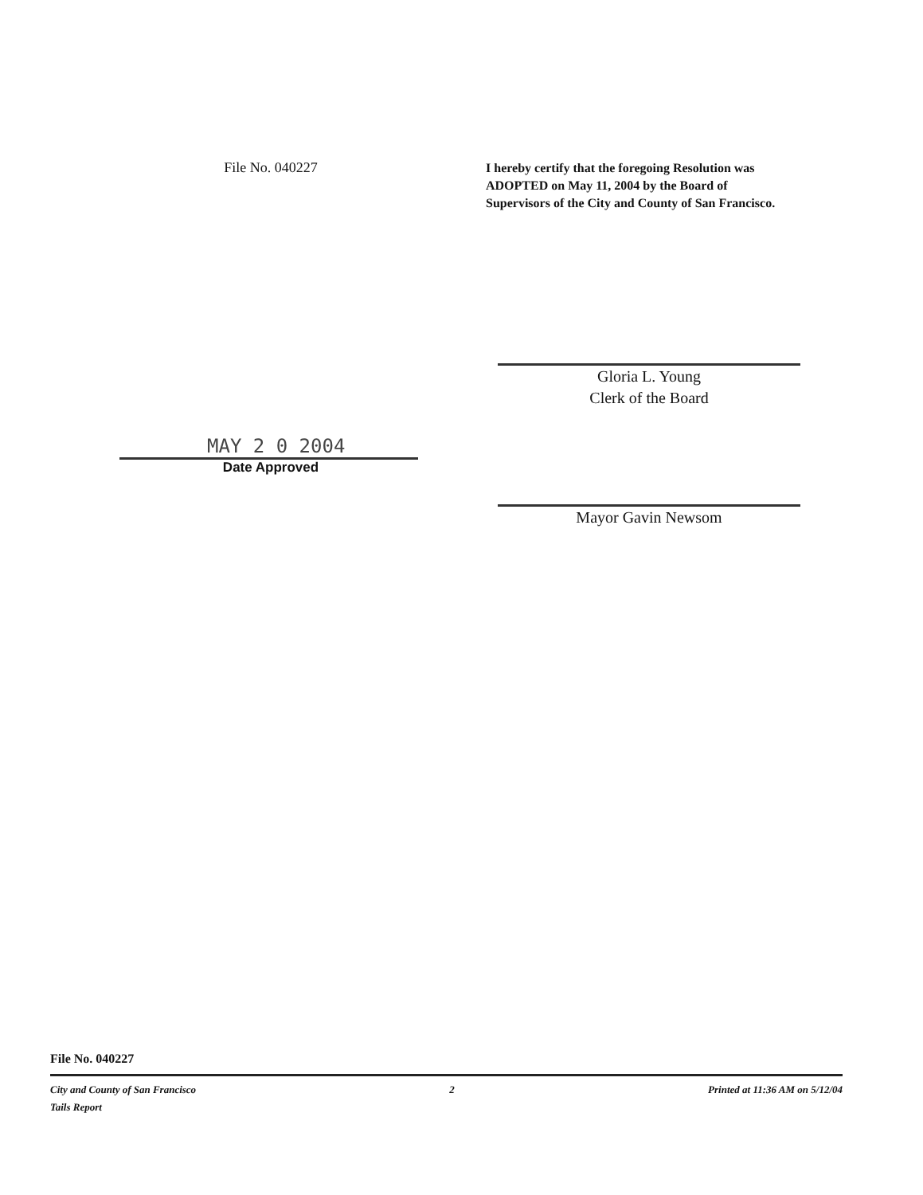File No. 040227
I hereby certify that the foregoing Resolution was ADOPTED on May 11, 2004 by the Board of Supervisors of the City and County of San Francisco.
MAY 2 0 2004
Date Approved
Gloria L. Young
Clerk of the Board
Mayor Gavin Newsom
File No. 040227
City and County of San Francisco
Tails Report
2 Printed at 11:36 AM on 5/12/04